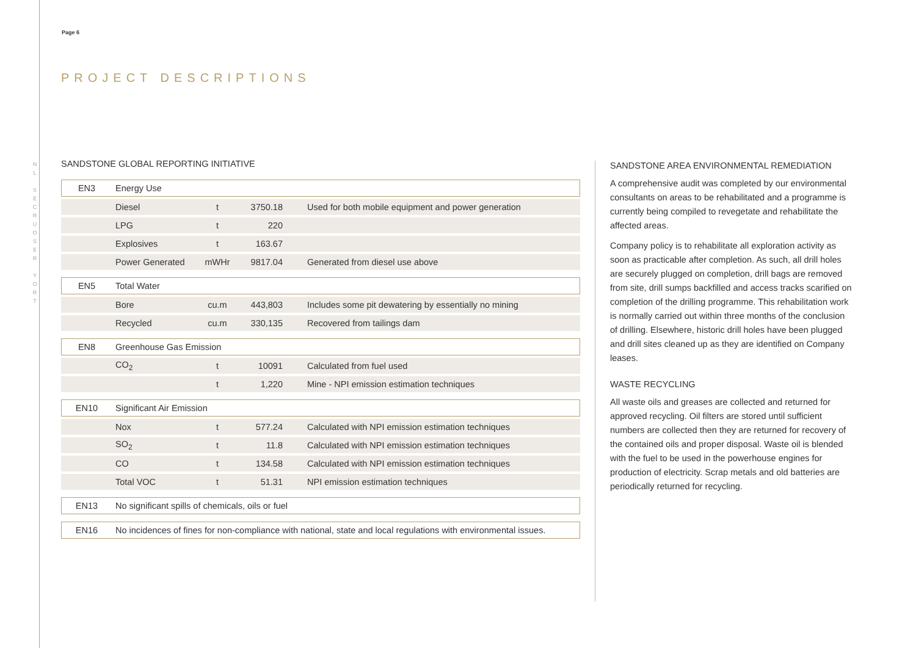N
L
S
E
C
R
U
O
S
E
R
Y
O
R
T
Page 6
PROJECT DESCRIPTIONS
SANDSTONE GLOBAL REPORTING INITIATIVE
| EN3 | Energy Use | | | |
| | Diesel | t | 3750.18 | Used for both mobile equipment and power generation |
| | LPG | t | 220 | |
| | Explosives | t | 163.67 | |
| | Power Generated | mWHr | 9817.04 | Generated from diesel use above |
| EN5 | Total Water | | | |
| | Bore | cu.m | 443,803 | Includes some pit dewatering by essentially no mining |
| | Recycled | cu.m | 330,135 | Recovered from tailings dam |
| EN8 | Greenhouse Gas Emission | | | |
| | CO<sub>2</sub> | t | 10091 | Calculated from fuel used |
| | | t | 1,220 | Mine - NPI emission estimation techniques |
| EN10 | Significant Air Emission | | | |
| | Nox | t | 577.24 | Calculated with NPI emission estimation techniques |
| | SO<sub>2</sub> | t | 11.8 | Calculated with NPI emission estimation techniques |
| | CO | t | 134.58 | Calculated with NPI emission estimation techniques |
| | Total VOC | t | 51.31 | NPI emission estimation techniques |
| EN13 | No significant spills of chemicals, oils or fuel | | | |
| EN16 | No incidences of fines for non-compliance with national, state and local regulations with environmental issues. | | | |
SANDSTONE AREA ENVIRONMENTAL REMEDIATION
A comprehensive audit was completed by our environmental consultants on areas to be rehabilitated and a programme is currently being compiled to revegetate and rehabilitate the affected areas.
Company policy is to rehabilitate all exploration activity as soon as practicable after completion. As such, all drill holes are securely plugged on completion, drill bags are removed from site, drill sumps backfilled and access tracks scarified on completion of the drilling programme. This rehabilitation work is normally carried out within three months of the conclusion of drilling. Elsewhere, historic drill holes have been plugged and drill sites cleaned up as they are identified on Company leases.
WASTE RECYCLING
All waste oils and greases are collected and returned for approved recycling. Oil filters are stored until sufficient numbers are collected then they are returned for recovery of the contained oils and proper disposal. Waste oil is blended with the fuel to be used in the powerhouse engines for production of electricity. Scrap metals and old batteries are periodically returned for recycling.